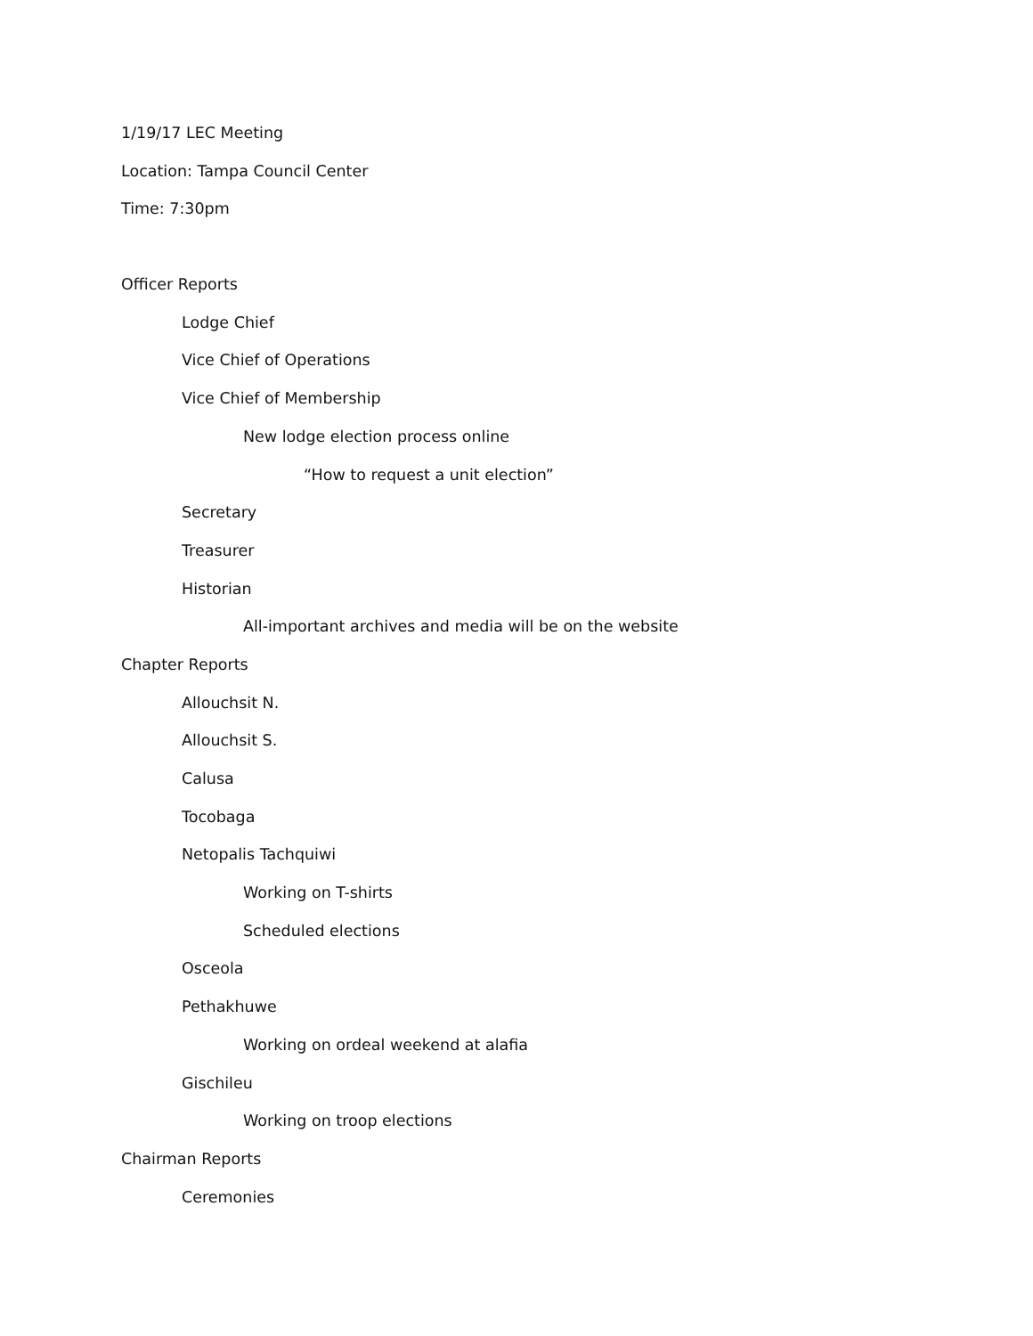1/19/17 LEC Meeting
Location: Tampa Council Center
Time: 7:30pm
Officer Reports
Lodge Chief
Vice Chief of Operations
Vice Chief of Membership
New lodge election process online
“How to request a unit election”
Secretary
Treasurer
Historian
All-important archives and media will be on the website
Chapter Reports
Allouchsit N.
Allouchsit S.
Calusa
Tocobaga
Netopalis Tachquiwi
Working on T-shirts
Scheduled elections
Osceola
Pethakhuwe
Working on ordeal weekend at alafia
Gischileu
Working on troop elections
Chairman Reports
Ceremonies